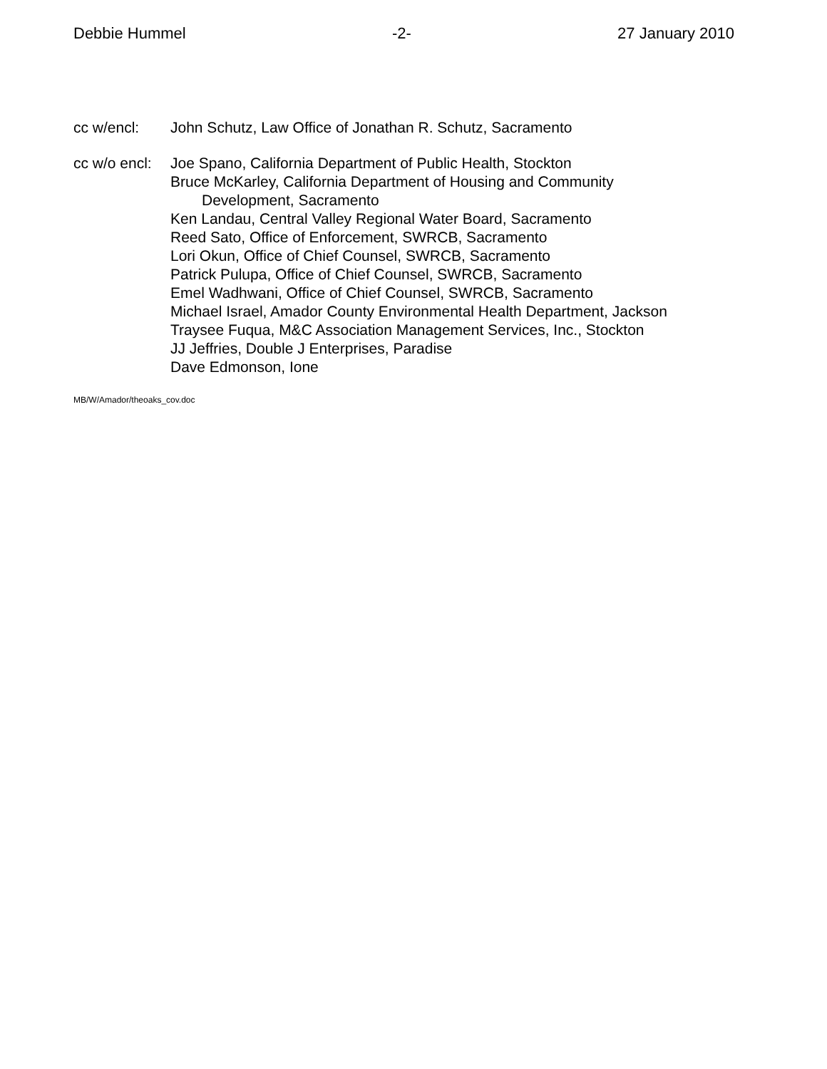Debbie Hummel -2- 27 January 2010
cc w/encl: John Schutz, Law Office of Jonathan R. Schutz, Sacramento
cc w/o encl:
Joe Spano, California Department of Public Health, Stockton
Bruce McKarley, California Department of Housing and Community
Development, Sacramento
Ken Landau, Central Valley Regional Water Board, Sacramento
Reed Sato, Office of Enforcement, SWRCB, Sacramento
Lori Okun, Office of Chief Counsel, SWRCB, Sacramento
Patrick Pulupa, Office of Chief Counsel, SWRCB, Sacramento
Emel Wadhwani, Office of Chief Counsel, SWRCB, Sacramento
Michael Israel, Amador County Environmental Health Department, Jackson
Traysee Fuqua, M&C Association Management Services, Inc., Stockton
JJ Jeffries, Double J Enterprises, Paradise
Dave Edmonson, Ione
MB/W/Amador/theoaks_cov.doc